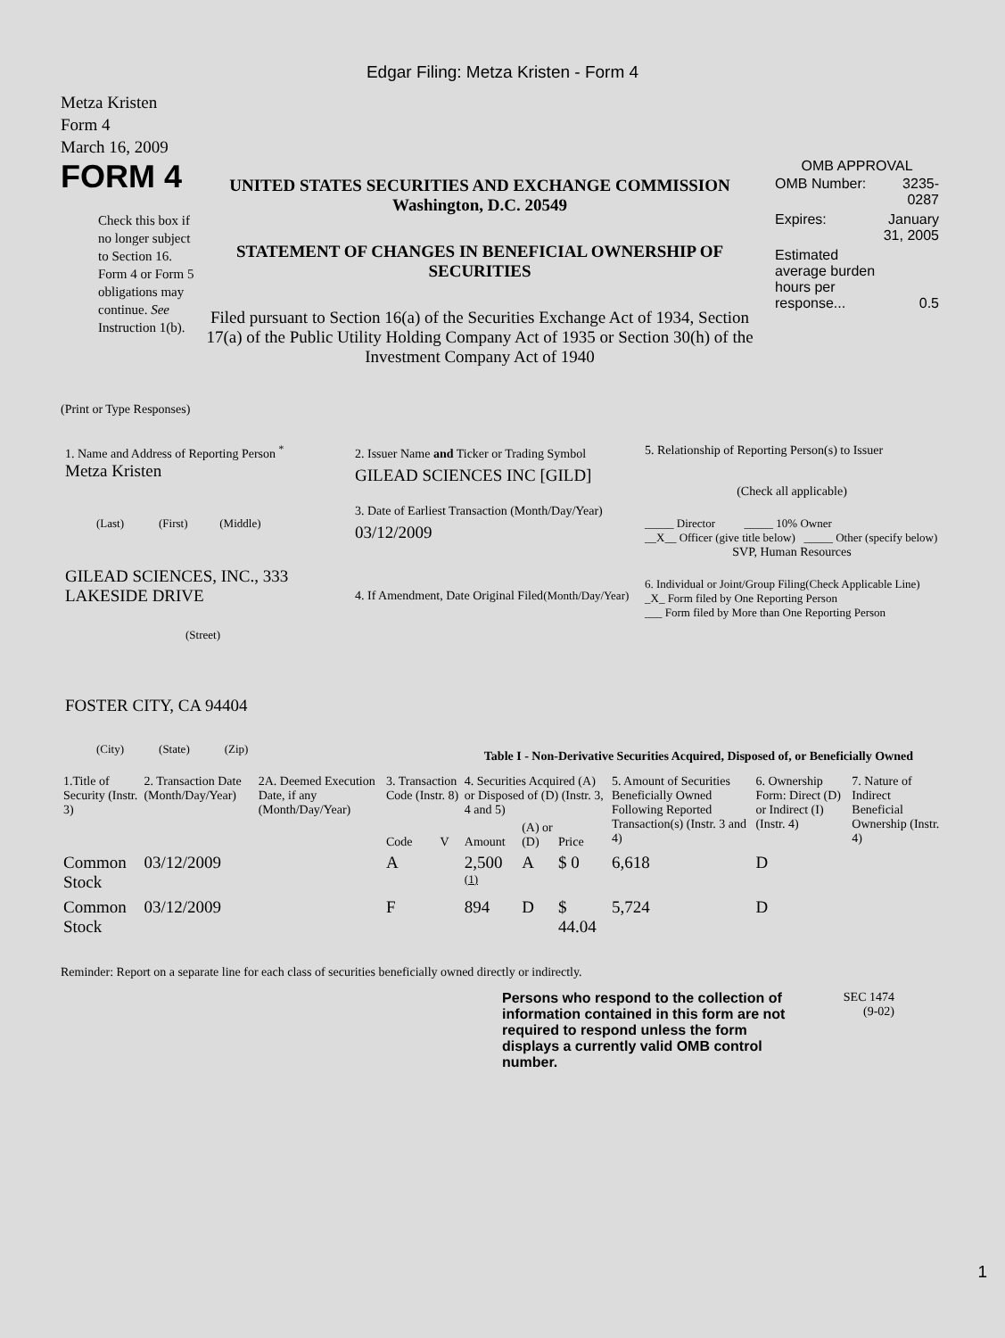Edgar Filing: Metza Kristen - Form 4
Metza Kristen
Form 4
March 16, 2009
FORM 4
Check this box if no longer subject to Section 16. Form 4 or Form 5 obligations may continue. See Instruction 1(b).
UNITED STATES SECURITIES AND EXCHANGE COMMISSION
Washington, D.C. 20549
STATEMENT OF CHANGES IN BENEFICIAL OWNERSHIP OF SECURITIES
Filed pursuant to Section 16(a) of the Securities Exchange Act of 1934, Section 17(a) of the Public Utility Holding Company Act of 1935 or Section 30(h) of the Investment Company Act of 1940
OMB APPROVAL
| OMB Number: | 3235-0287 |
| Expires: | January 31, 2005 |
| Estimated average burden hours per response... | 0.5 |
(Print or Type Responses)
1. Name and Address of Reporting Person <sup>*</sup>
Metza Kristen
(Last) (First) (Middle)
GILEAD SCIENCES, INC., 333 LAKESIDE DRIVE
(Street)
FOSTER CITY, CA 94404
(City) (State) (Zip)
2. Issuer Name and Ticker or Trading Symbol
GILEAD SCIENCES INC [GILD]
3. Date of Earliest Transaction (Month/Day/Year)
03/12/2009
4. If Amendment, Date Original Filed(Month/Day/Year)
5. Relationship of Reporting Person(s) to Issuer
(Check all applicable)
_____ Director _____ 10% Owner
__X__ Officer (give title below) _____ Other (specify below)
SVP, Human Resources
6. Individual or Joint/Group Filing(Check Applicable Line)
_X_ Form filed by One Reporting Person
___ Form filed by More than One Reporting Person
Table I - Non-Derivative Securities Acquired, Disposed of, or Beneficially Owned
| 1.Title of Security (Instr. 3) | 2. Transaction Date (Month/Day/Year) | 2A. Deemed Execution Date, if any (Month/Day/Year) | 3. Transaction Code (Instr. 8) | | 4. Securities Acquired (A) or Disposed of (D) (Instr. 3, 4 and 5) | | | 5. Amount of Securities Beneficially Owned Following Reported Transaction(s) (Instr. 3 and 4) | 6. Ownership Form: Direct (D) or Indirect (I) (Instr. 4) | 7. Nature of Indirect Beneficial Ownership (Instr. 4) |
| --- | --- | --- | --- | --- | --- | --- | --- | --- | --- | --- |
| | | | Code | V | Amount | (A) or (D) | Price | | | |
| Common Stock | 03/12/2009 | | A | | 2,500 <sup>(1)</sup> | A | $ 0 | 6,618 | D | |
| Common Stock | 03/12/2009 | | F | | 894 | D | $ 44.04 | 5,724 | D | |
Reminder: Report on a separate line for each class of securities beneficially owned directly or indirectly.
Persons who respond to the collection of information contained in this form are not required to respond unless the form displays a currently valid OMB control number.
SEC 1474
(9-02)
1